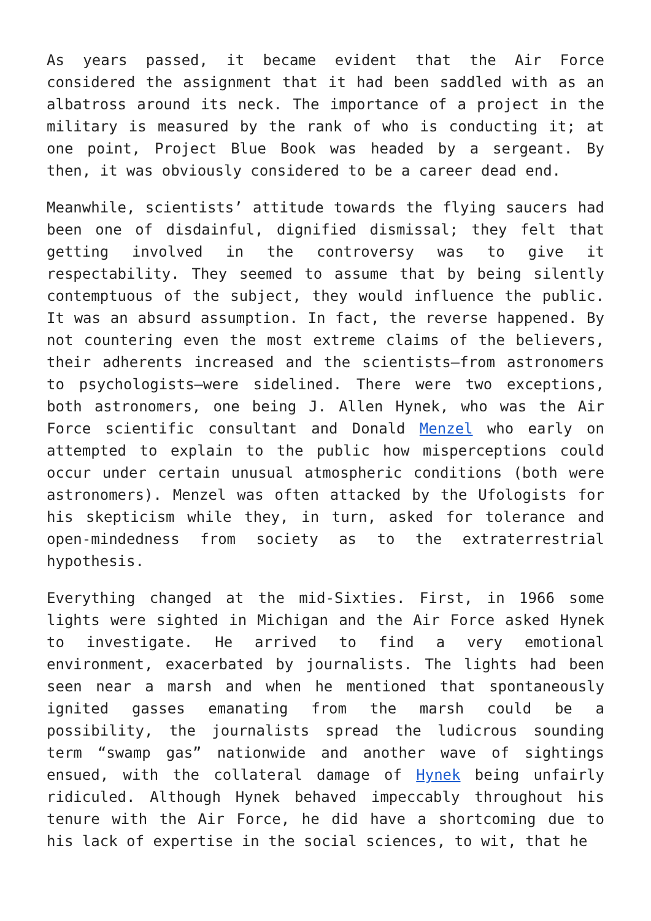As years passed, it became evident that the Air Force considered the assignment that it had been saddled with as an albatross around its neck. The importance of a project in the military is measured by the rank of who is conducting it; at one point, Project Blue Book was headed by a sergeant. By then, it was obviously considered to be a career dead end.
Meanwhile, scientists’ attitude towards the flying saucers had been one of disdainful, dignified dismissal; they felt that getting involved in the controversy was to give it respectability. They seemed to assume that by being silently contemptuous of the subject, they would influence the public. It was an absurd assumption. In fact, the reverse happened. By not countering even the most extreme claims of the believers, their adherents increased and the scientists—from astronomers to psychologists—were sidelined. There were two exceptions, both astronomers, one being J. Allen Hynek, who was the Air Force scientific consultant and Donald Menzel who early on attempted to explain to the public how misperceptions could occur under certain unusual atmospheric conditions (both were astronomers). Menzel was often attacked by the Ufologists for his skepticism while they, in turn, asked for tolerance and open-mindedness from society as to the extraterrestrial hypothesis.
Everything changed at the mid-Sixties. First, in 1966 some lights were sighted in Michigan and the Air Force asked Hynek to investigate. He arrived to find a very emotional environment, exacerbated by journalists. The lights had been seen near a marsh and when he mentioned that spontaneously ignited gasses emanating from the marsh could be a possibility, the journalists spread the ludicrous sounding term “swamp gas” nationwide and another wave of sightings ensued, with the collateral damage of Hynek being unfairly ridiculed. Although Hynek behaved impeccably throughout his tenure with the Air Force, he did have a shortcoming due to his lack of expertise in the social sciences, to wit, that he